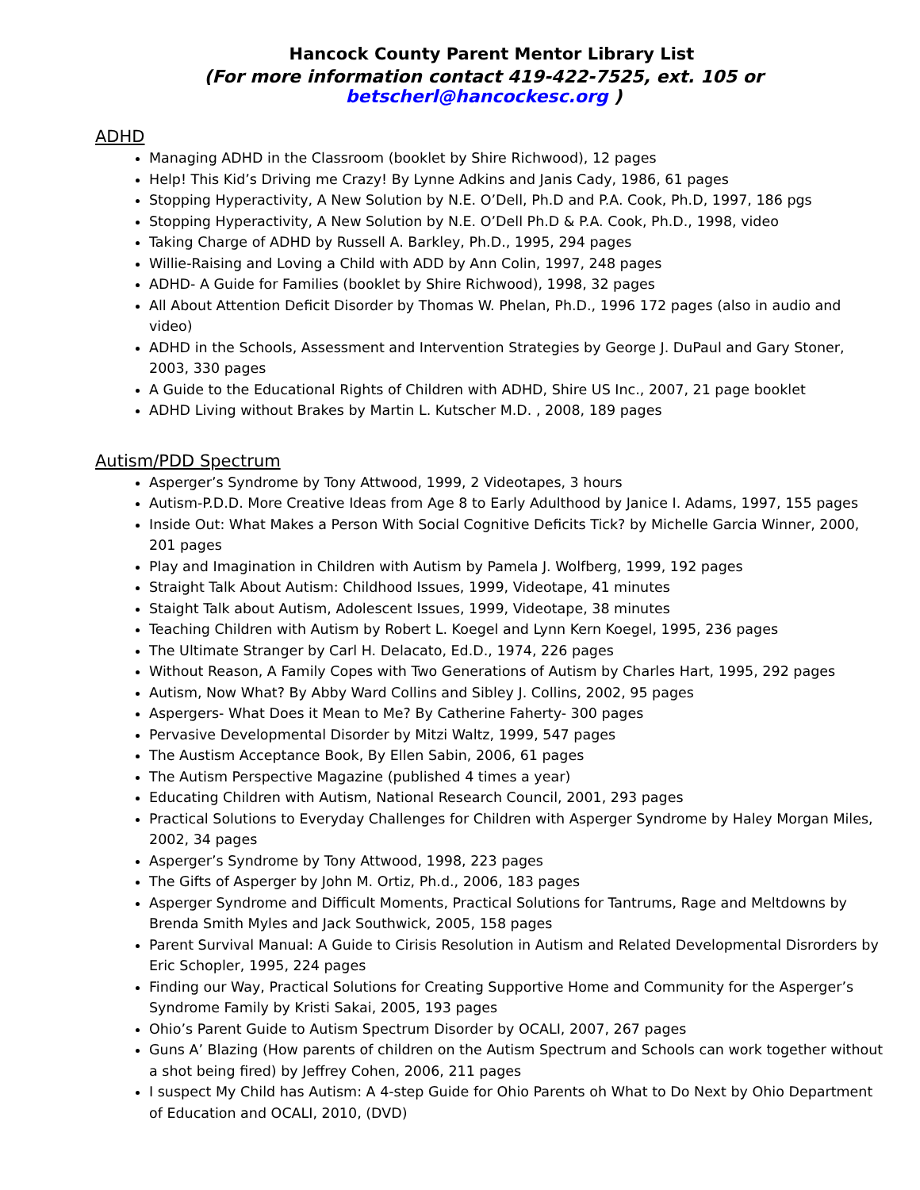Hancock County Parent Mentor Library List
(For more information contact 419-422-7525, ext. 105 or betscherl@hancockesc.org )
ADHD
Managing ADHD in the Classroom (booklet by Shire Richwood), 12 pages
Help! This Kid’s Driving me Crazy! By Lynne Adkins and Janis Cady, 1986, 61 pages
Stopping Hyperactivity, A New Solution by N.E. O’Dell, Ph.D and P.A. Cook, Ph.D, 1997, 186 pgs
Stopping Hyperactivity, A New Solution by N.E. O’Dell Ph.D & P.A. Cook, Ph.D., 1998, video
Taking Charge of ADHD by Russell A. Barkley, Ph.D., 1995, 294 pages
Willie-Raising and Loving a Child with ADD by Ann Colin, 1997, 248 pages
ADHD- A Guide for Families (booklet by Shire Richwood), 1998, 32 pages
All About Attention Deficit Disorder by Thomas W. Phelan, Ph.D., 1996 172 pages (also in audio and video)
ADHD in the Schools, Assessment and Intervention Strategies by George J. DuPaul and Gary Stoner, 2003, 330 pages
A Guide to the Educational Rights of Children with ADHD, Shire US Inc., 2007, 21 page booklet
ADHD Living without Brakes by Martin L. Kutscher M.D. , 2008, 189 pages
Autism/PDD Spectrum
Asperger’s Syndrome by Tony Attwood, 1999, 2 Videotapes, 3 hours
Autism-P.D.D. More Creative Ideas from Age 8 to Early Adulthood by Janice I. Adams, 1997, 155 pages
Inside Out: What Makes a Person With Social Cognitive Deficits Tick? by Michelle Garcia Winner, 2000, 201 pages
Play and Imagination in Children with Autism by Pamela J. Wolfberg, 1999, 192 pages
Straight Talk About Autism: Childhood Issues, 1999, Videotape, 41 minutes
Staight Talk about Autism, Adolescent Issues, 1999, Videotape, 38 minutes
Teaching Children with Autism by Robert L. Koegel and Lynn Kern Koegel, 1995, 236 pages
The Ultimate Stranger by Carl H. Delacato, Ed.D., 1974, 226 pages
Without Reason, A Family Copes with Two Generations of Autism by Charles Hart, 1995, 292 pages
Autism, Now What? By Abby Ward Collins and Sibley J. Collins, 2002, 95 pages
Aspergers- What Does it Mean to Me? By Catherine Faherty- 300 pages
Pervasive Developmental Disorder by Mitzi Waltz, 1999, 547 pages
The Austism Acceptance Book, By Ellen Sabin, 2006, 61 pages
The Autism Perspective Magazine (published 4 times a year)
Educating Children with Autism, National Research Council, 2001, 293 pages
Practical Solutions to Everyday Challenges for Children with Asperger Syndrome by Haley Morgan Miles, 2002, 34 pages
Asperger’s Syndrome by Tony Attwood, 1998, 223 pages
The Gifts of Asperger by John M. Ortiz, Ph.d., 2006, 183 pages
Asperger Syndrome and Difficult Moments, Practical Solutions for Tantrums, Rage and Meltdowns by Brenda Smith Myles and Jack Southwick, 2005, 158 pages
Parent Survival Manual: A Guide to Cirisis Resolution in Autism and Related Developmental Disrorders by Eric Schopler, 1995, 224 pages
Finding our Way, Practical Solutions for Creating Supportive Home and Community for the Asperger’s Syndrome Family by Kristi Sakai, 2005, 193 pages
Ohio’s Parent Guide to Autism Spectrum Disorder by OCALI, 2007, 267 pages
Guns A’ Blazing (How parents of children on the Autism Spectrum and Schools can work together without a shot being fired) by Jeffrey Cohen, 2006, 211 pages
I suspect My Child has Autism: A 4-step Guide for Ohio Parents oh What to Do Next by Ohio Department of Education and OCALI, 2010, (DVD)